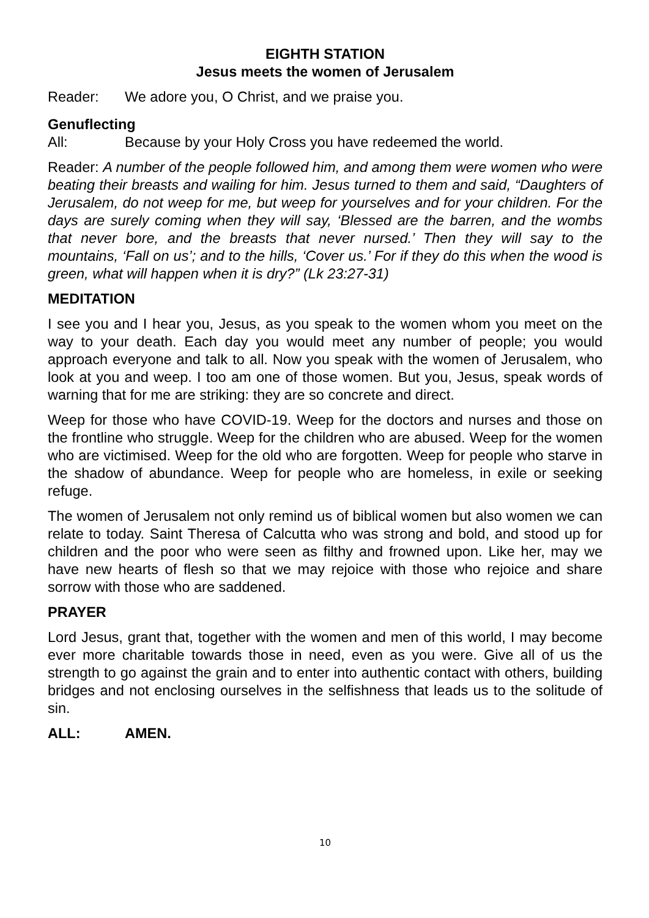EIGHTH STATION
Jesus meets the women of Jerusalem
Reader: We adore you, O Christ, and we praise you.
Genuflecting
All: Because by your Holy Cross you have redeemed the world.
Reader: A number of the people followed him, and among them were women who were beating their breasts and wailing for him. Jesus turned to them and said, “Daughters of Jerusalem, do not weep for me, but weep for yourselves and for your children. For the days are surely coming when they will say, ‘Blessed are the barren, and the wombs that never bore, and the breasts that never nursed.’ Then they will say to the mountains, ‘Fall on us’; and to the hills, ‘Cover us.’ For if they do this when the wood is green, what will happen when it is dry?” (Lk 23:27-31)
MEDITATION
I see you and I hear you, Jesus, as you speak to the women whom you meet on the way to your death. Each day you would meet any number of people; you would approach everyone and talk to all. Now you speak with the women of Jerusalem, who look at you and weep. I too am one of those women. But you, Jesus, speak words of warning that for me are striking: they are so concrete and direct.
Weep for those who have COVID-19. Weep for the doctors and nurses and those on the frontline who struggle. Weep for the children who are abused. Weep for the women who are victimised. Weep for the old who are forgotten. Weep for people who starve in the shadow of abundance. Weep for people who are homeless, in exile or seeking refuge.
The women of Jerusalem not only remind us of biblical women but also women we can relate to today. Saint Theresa of Calcutta who was strong and bold, and stood up for children and the poor who were seen as filthy and frowned upon. Like her, may we have new hearts of flesh so that we may rejoice with those who rejoice and share sorrow with those who are saddened.
PRAYER
Lord Jesus, grant that, together with the women and men of this world, I may become ever more charitable towards those in need, even as you were. Give all of us the strength to go against the grain and to enter into authentic contact with others, building bridges and not enclosing ourselves in the selfishness that leads us to the solitude of sin.
ALL: AMEN.
10